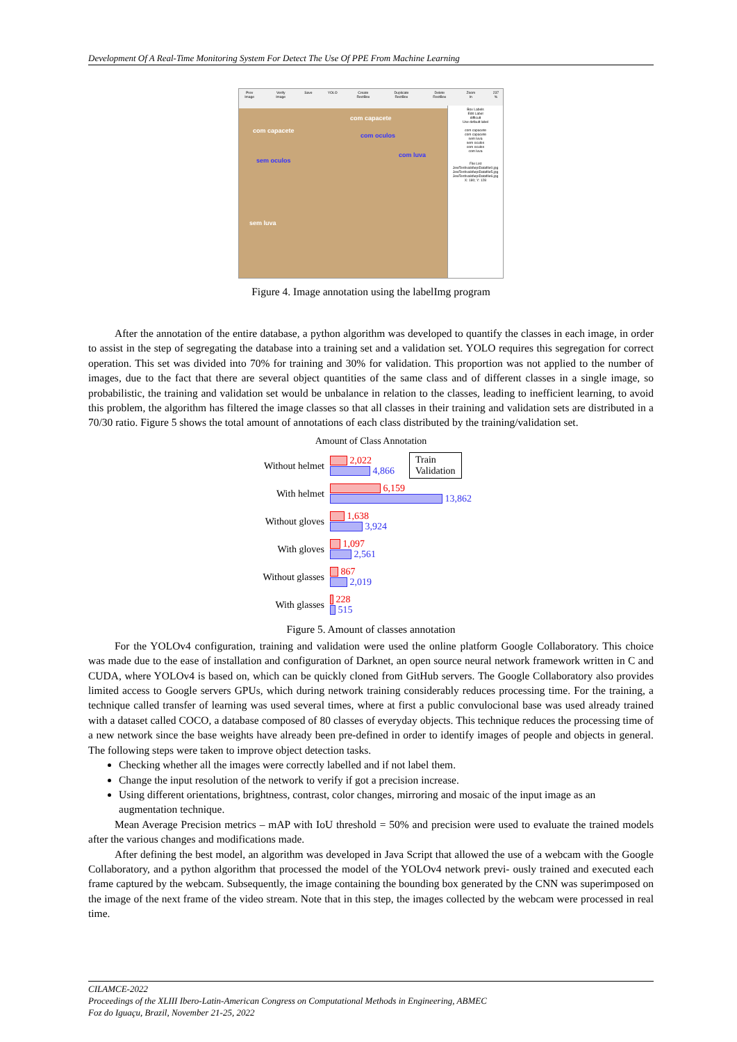Development Of A Real-Time Monitoring System For Detect The Use Of PPE From Machine Learning
Prev Image Verify Image Save YOLO Create RectBox Duplicate RectBox Delete RectBox Zoom In 237 %
com capacete
com capacete
com oculos
sem oculos
com luva
sem luva
Box Labels
Edit Label
difficult
Use default label
com capacete
com capacete
sem luva
sem oculos
com oculos
com luva
File List
JewTest\valid\epiDatafile0.jpg
JewTest\valid\epiDatafile5.jpg
JewTest\valid\epiDatafile6.jpg
X: 180; Y: 128
Figure 4. Image annotation using the labelImg program
After the annotation of the entire database, a python algorithm was developed to quantify the classes in each image, in order to assist in the step of segregating the database into a training set and a validation set. YOLO requires this segregation for correct operation. This set was divided into 70% for training and 30% for validation. This proportion was not applied to the number of images, due to the fact that there are several object quantities of the same class and of different classes in a single image, so probabilistic, the training and validation set would be unbalance in relation to the classes, leading to inefficient learning, to avoid this problem, the algorithm has filtered the image classes so that all classes in their training and validation sets are distributed in a 70/30 ratio. Figure 5 shows the total amount of annotations of each class distributed by the training/validation set.
Amount of Class Annotation
Train
Validation
Without helmet
2,022
4,866
With helmet
6,159
13,862
Without gloves
1,638
3,924
With gloves
1,097
2,561
Without glasses
867
2,019
With glasses
228
515
Figure 5. Amount of classes annotation
For the YOLOv4 configuration, training and validation were used the online platform Google Collaboratory. This choice was made due to the ease of installation and configuration of Darknet, an open source neural network framework written in C and CUDA, where YOLOv4 is based on, which can be quickly cloned from GitHub servers. The Google Collaboratory also provides limited access to Google servers GPUs, which during network training considerably reduces processing time. For the training, a technique called transfer of learning was used several times, where at first a public convulocional base was used already trained with a dataset called COCO, a database composed of 80 classes of everyday objects. This technique reduces the processing time of a new network since the base weights have already been pre-defined in order to identify images of people and objects in general. The following steps were taken to improve object detection tasks.
Checking whether all the images were correctly labelled and if not label them.
Change the input resolution of the network to verify if got a precision increase.
Using different orientations, brightness, contrast, color changes, mirroring and mosaic of the input image as an augmentation technique.
Mean Average Precision metrics – mAP with IoU threshold = 50% and precision were used to evaluate the trained models after the various changes and modifications made.
After defining the best model, an algorithm was developed in Java Script that allowed the use of a webcam with the Google Collaboratory, and a python algorithm that processed the model of the YOLOv4 network previ- ously trained and executed each frame captured by the webcam. Subsequently, the image containing the bounding box generated by the CNN was superimposed on the image of the next frame of the video stream. Note that in this step, the images collected by the webcam were processed in real time.
CILAMCE-2022
Proceedings of the XLIII Ibero-Latin-American Congress on Computational Methods in Engineering, ABMEC
Foz do Iguaçu, Brazil, November 21-25, 2022